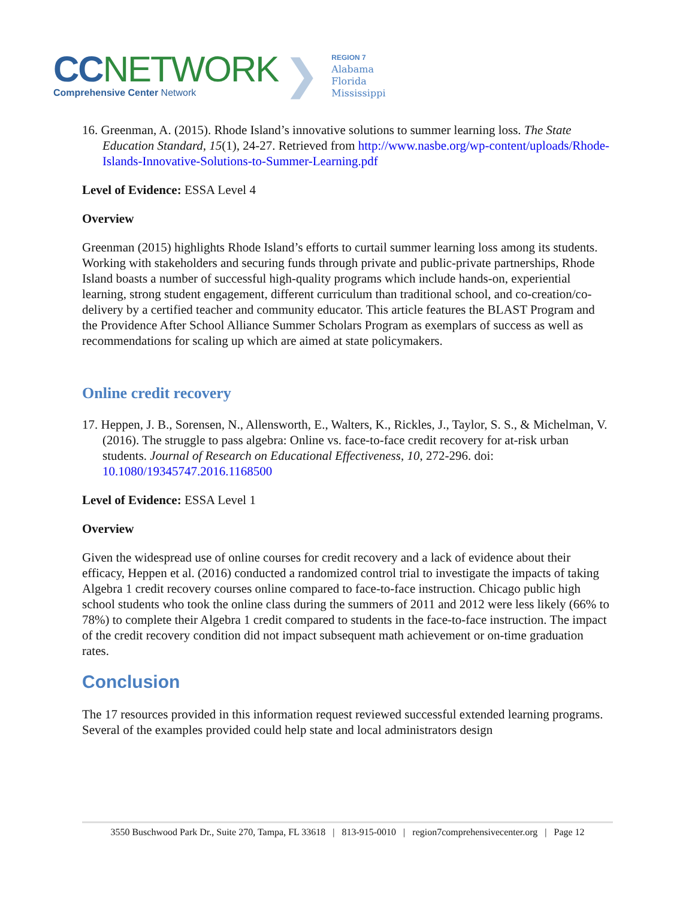CC NETWORK
Comprehensive Center Network
❯
REGION 7
Alabama
Florida
Mississippi
16. Greenman, A. (2015). Rhode Island’s innovative solutions to summer learning loss. The State Education Standard, 15(1), 24-27. Retrieved from http://www.nasbe.org/wp-content/uploads/Rhode-Islands-Innovative-Solutions-to-Summer-Learning.pdf
Level of Evidence: ESSA Level 4
Overview
Greenman (2015) highlights Rhode Island’s efforts to curtail summer learning loss among its students. Working with stakeholders and securing funds through private and public-private partnerships, Rhode Island boasts a number of successful high-quality programs which include hands-on, experiential learning, strong student engagement, different curriculum than traditional school, and co-creation/co-delivery by a certified teacher and community educator. This article features the BLAST Program and the Providence After School Alliance Summer Scholars Program as exemplars of success as well as recommendations for scaling up which are aimed at state policymakers.
Online credit recovery
17. Heppen, J. B., Sorensen, N., Allensworth, E., Walters, K., Rickles, J., Taylor, S. S., & Michelman, V. (2016). The struggle to pass algebra: Online vs. face-to-face credit recovery for at-risk urban students. Journal of Research on Educational Effectiveness, 10, 272-296. doi: 10.1080/19345747.2016.1168500
Level of Evidence: ESSA Level 1
Overview
Given the widespread use of online courses for credit recovery and a lack of evidence about their efficacy, Heppen et al. (2016) conducted a randomized control trial to investigate the impacts of taking Algebra 1 credit recovery courses online compared to face-to-face instruction. Chicago public high school students who took the online class during the summers of 2011 and 2012 were less likely (66% to 78%) to complete their Algebra 1 credit compared to students in the face-to-face instruction. The impact of the credit recovery condition did not impact subsequent math achievement or on-time graduation rates.
Conclusion
The 17 resources provided in this information request reviewed successful extended learning programs. Several of the examples provided could help state and local administrators design
3550 Buschwood Park Dr., Suite 270, Tampa, FL 33618 | 813-915-0010 | region7comprehensivecenter.org | Page 12